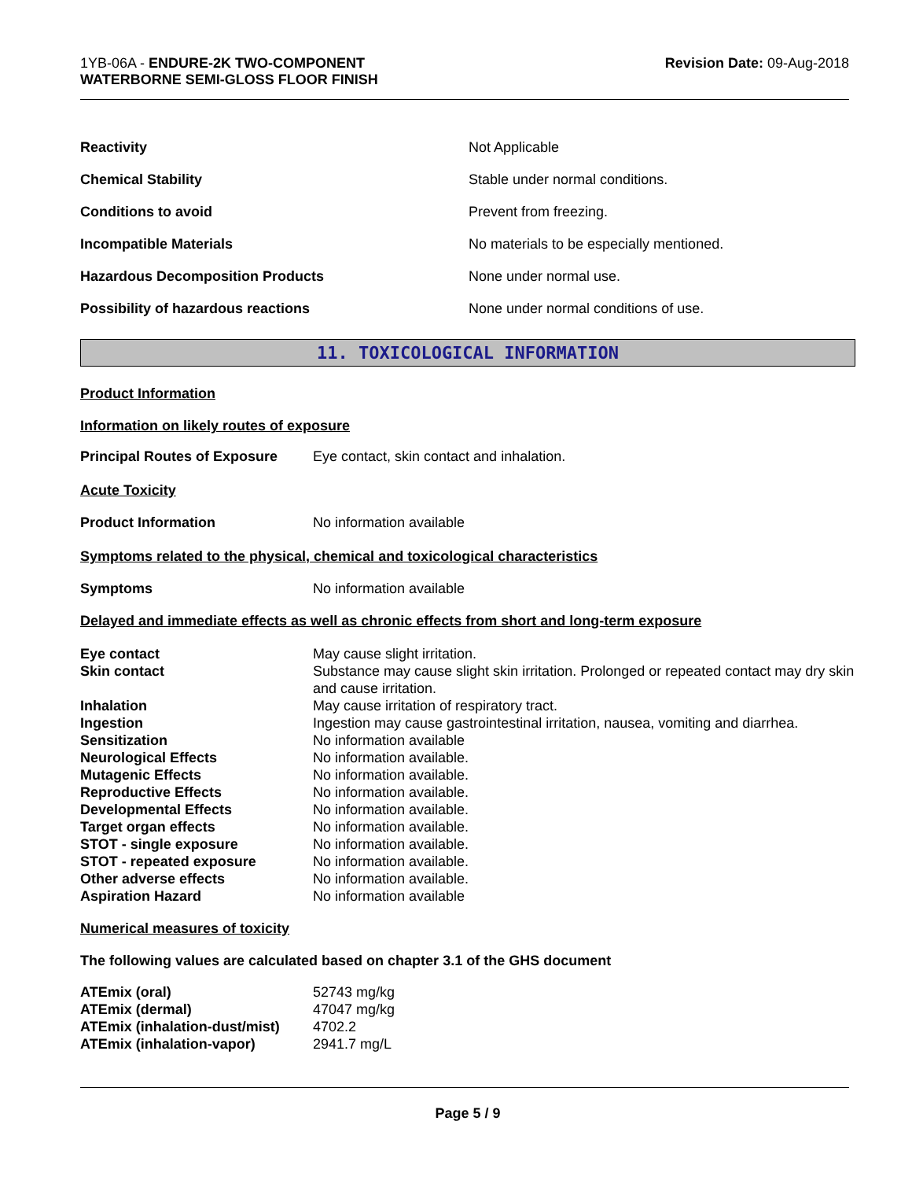1YB-06A - ENDURE-2K TWO-COMPONENT
WATERBORNE SEMI-GLOSS FLOOR FINISH
Revision Date: 09-Aug-2018
| Reactivity | Not Applicable |
| Chemical Stability | Stable under normal conditions. |
| Conditions to avoid | Prevent from freezing. |
| Incompatible Materials | No materials to be especially mentioned. |
| Hazardous Decomposition Products | None under normal use. |
| Possibility of hazardous reactions | None under normal conditions of use. |
11. TOXICOLOGICAL INFORMATION
Product Information
Information on likely routes of exposure
| Principal Routes of Exposure | Eye contact, skin contact and inhalation. |
Acute Toxicity
| Product Information | No information available |
Symptoms related to the physical, chemical and toxicological characteristics
| Symptoms | No information available |
Delayed and immediate effects as well as chronic effects from short and long-term exposure
| Eye contact | May cause slight irritation. |
| Skin contact | Substance may cause slight skin irritation. Prolonged or repeated contact may dry skin and cause irritation. |
| Inhalation | May cause irritation of respiratory tract. |
| Ingestion | Ingestion may cause gastrointestinal irritation, nausea, vomiting and diarrhea. |
| Sensitization | No information available |
| Neurological Effects | No information available. |
| Mutagenic Effects | No information available. |
| Reproductive Effects | No information available. |
| Developmental Effects | No information available. |
| Target organ effects | No information available. |
| STOT - single exposure | No information available. |
| STOT - repeated exposure | No information available. |
| Other adverse effects | No information available. |
| Aspiration Hazard | No information available |
Numerical measures of toxicity
The following values are calculated based on chapter 3.1 of the GHS document
| ATEmix (oral) | 52743 mg/kg |
| ATEmix (dermal) | 47047 mg/kg |
| ATEmix (inhalation-dust/mist) | 4702.2 |
| ATEmix (inhalation-vapor) | 2941.7 mg/L |
Page 5 / 9